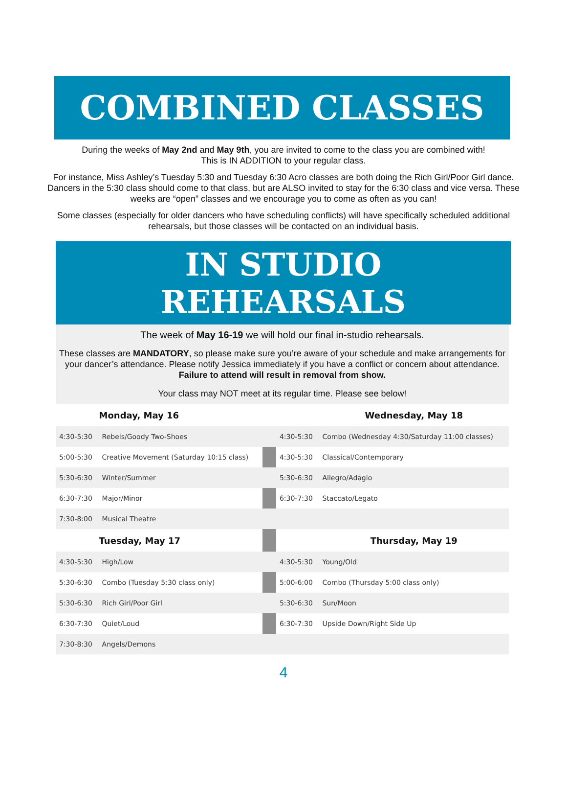COMBINED CLASSES
During the weeks of May 2nd and May 9th, you are invited to come to the class you are combined with!
This is IN ADDITION to your regular class.
For instance, Miss Ashley’s Tuesday 5:30 and Tuesday 6:30 Acro classes are both doing the Rich Girl/Poor Girl dance. Dancers in the 5:30 class should come to that class, but are ALSO invited to stay for the 6:30 class and vice versa. These weeks are “open” classes and we encourage you to come as often as you can!
Some classes (especially for older dancers who have scheduling conflicts) will have specifically scheduled additional rehearsals, but those classes will be contacted on an individual basis.
IN STUDIO
REHEARSALS
The week of May 16-19 we will hold our final in-studio rehearsals.
These classes are MANDATORY, so please make sure you’re aware of your schedule and make arrangements for your dancer’s attendance. Please notify Jessica immediately if you have a conflict or concern about attendance. Failure to attend will result in removal from show.
Your class may NOT meet at its regular time. Please see below!
| | Monday, May 16 | | | Wednesday, May 18 |
| 4:30-5:30 | Rebels/Goody Two-Shoes | | 4:30-5:30 | Combo (Wednesday 4:30/Saturday 11:00 classes) |
| 5:00-5:30 | Creative Movement (Saturday 10:15 class) | | 4:30-5:30 | Classical/Contemporary |
| 5:30-6:30 | Winter/Summer | | 5:30-6:30 | Allegro/Adagio |
| 6:30-7:30 | Major/Minor | | 6:30-7:30 | Staccato/Legato |
| 7:30-8:00 | Musical Theatre | | | |
| | Tuesday, May 17 | | | Thursday, May 19 |
| 4:30-5:30 | High/Low | | 4:30-5:30 | Young/Old |
| 5:30-6:30 | Combo (Tuesday 5:30 class only) | | 5:00-6:00 | Combo (Thursday 5:00 class only) |
| 5:30-6:30 | Rich Girl/Poor Girl | | 5:30-6:30 | Sun/Moon |
| 6:30-7:30 | Quiet/Loud | | 6:30-7:30 | Upside Down/Right Side Up |
| 7:30-8:30 | Angels/Demons | | | |
4